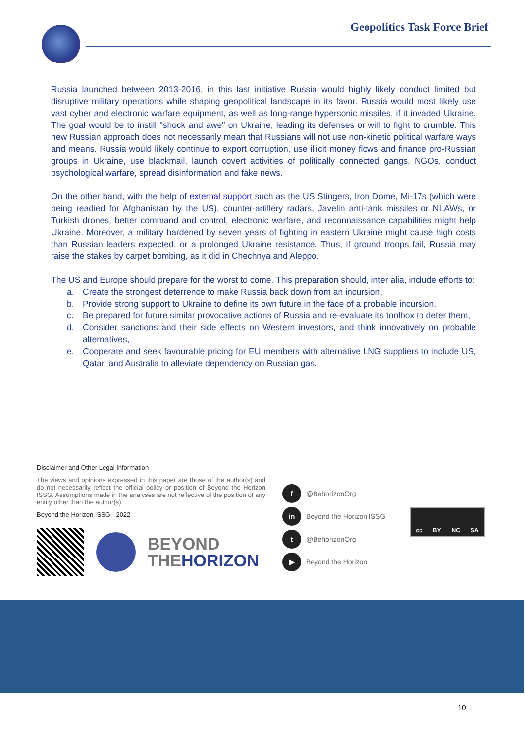Geopolitics Task Force Brief
Russia launched between 2013-2016, in this last initiative Russia would highly likely conduct limited but disruptive military operations while shaping geopolitical landscape in its favor. Russia would most likely use vast cyber and electronic warfare equipment, as well as long-range hypersonic missiles, if it invaded Ukraine. The goal would be to instill "shock and awe" on Ukraine, leading its defenses or will to fight to crumble. This new Russian approach does not necessarily mean that Russians will not use non-kinetic political warfare ways and means. Russia would likely continue to export corruption, use illicit money flows and finance pro-Russian groups in Ukraine, use blackmail, launch covert activities of politically connected gangs, NGOs, conduct psychological warfare, spread disinformation and fake news.
On the other hand, with the help of external support such as the US Stingers, Iron Dome, Mi-17s (which were being readied for Afghanistan by the US), counter-artillery radars, Javelin anti-tank missiles or NLAWs, or Turkish drones, better command and control, electronic warfare, and reconnaissance capabilities might help Ukraine. Moreover, a military hardened by seven years of fighting in eastern Ukraine might cause high costs than Russian leaders expected, or a prolonged Ukraine resistance. Thus, if ground troops fail, Russia may raise the stakes by carpet bombing, as it did in Chechnya and Aleppo.
The US and Europe should prepare for the worst to come. This preparation should, inter alia, include efforts to:
a. Create the strongest deterrence to make Russia back down from an incursion,
b. Provide strong support to Ukraine to define its own future in the face of a probable incursion,
c. Be prepared for future similar provocative actions of Russia and re-evaluate its toolbox to deter them,
d. Consider sanctions and their side effects on Western investors, and think innovatively on probable alternatives,
e. Cooperate and seek favourable pricing for EU members with alternative LNG suppliers to include US, Qatar, and Australia to alleviate dependency on Russian gas.
Disclaimer and Other Legal Information
The views and opinions expressed in this paper are those of the author(s) and do not necessarily reflect the official policy or position of Beyond the Horizon ISSG. Assumptions made in the analyses are not reflective of the position of any entity other than the author(s).
Beyond the Horizon ISSG - 2022
BEYOND
THEHORIZON
f @BehorizonOrg
in Beyond the Horizon ISSG
t @BehorizonOrg
▶ Beyond the Horizon
cc BY NC SA
10